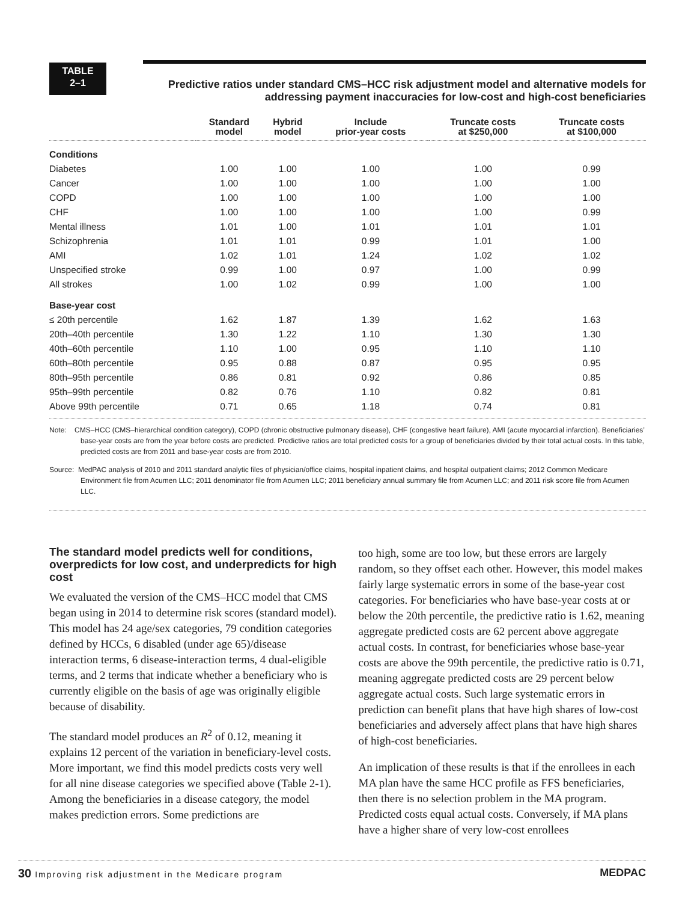TABLE
2–1
Predictive ratios under standard CMS–HCC risk adjustment model and alternative models for addressing payment inaccuracies for low-cost and high-cost beneficiaries
| | Standard model | Hybrid model | Include prior-year costs | Truncate costs at $250,000 | Truncate costs at $100,000 |
| --- | --- | --- | --- | --- | --- |
| Conditions | | | | | |
| Diabetes | 1.00 | 1.00 | 1.00 | 1.00 | 0.99 |
| Cancer | 1.00 | 1.00 | 1.00 | 1.00 | 1.00 |
| COPD | 1.00 | 1.00 | 1.00 | 1.00 | 1.00 |
| CHF | 1.00 | 1.00 | 1.00 | 1.00 | 0.99 |
| Mental illness | 1.01 | 1.00 | 1.01 | 1.01 | 1.01 |
| Schizophrenia | 1.01 | 1.01 | 0.99 | 1.01 | 1.00 |
| AMI | 1.02 | 1.01 | 1.24 | 1.02 | 1.02 |
| Unspecified stroke | 0.99 | 1.00 | 0.97 | 1.00 | 0.99 |
| All strokes | 1.00 | 1.02 | 0.99 | 1.00 | 1.00 |
| Base-year cost | | | | | |
| ≤ 20th percentile | 1.62 | 1.87 | 1.39 | 1.62 | 1.63 |
| 20th–40th percentile | 1.30 | 1.22 | 1.10 | 1.30 | 1.30 |
| 40th–60th percentile | 1.10 | 1.00 | 0.95 | 1.10 | 1.10 |
| 60th–80th percentile | 0.95 | 0.88 | 0.87 | 0.95 | 0.95 |
| 80th–95th percentile | 0.86 | 0.81 | 0.92 | 0.86 | 0.85 |
| 95th–99th percentile | 0.82 | 0.76 | 1.10 | 0.82 | 0.81 |
| Above 99th percentile | 0.71 | 0.65 | 1.18 | 0.74 | 0.81 |
Note: CMS–HCC (CMS–hierarchical condition category), COPD (chronic obstructive pulmonary disease), CHF (congestive heart failure), AMI (acute myocardial infarction). Beneficiaries’ base-year costs are from the year before costs are predicted. Predictive ratios are total predicted costs for a group of beneficiaries divided by their total actual costs. In this table, predicted costs are from 2011 and base-year costs are from 2010.
Source: MedPAC analysis of 2010 and 2011 standard analytic files of physician/office claims, hospital inpatient claims, and hospital outpatient claims; 2012 Common Medicare Environment file from Acumen LLC; 2011 denominator file from Acumen LLC; 2011 beneficiary annual summary file from Acumen LLC; and 2011 risk score file from Acumen LLC.
The standard model predicts well for conditions, overpredicts for low cost, and underpredicts for high cost
We evaluated the version of the CMS–HCC model that CMS began using in 2014 to determine risk scores (standard model). This model has 24 age/sex categories, 79 condition categories defined by HCCs, 6 disabled (under age 65)/disease interaction terms, 6 disease-interaction terms, 4 dual-eligible terms, and 2 terms that indicate whether a beneficiary who is currently eligible on the basis of age was originally eligible because of disability.
The standard model produces an R<sup>2</sup> of 0.12, meaning it explains 12 percent of the variation in beneficiary-level costs. More important, we find this model predicts costs very well for all nine disease categories we specified above (Table 2-1). Among the beneficiaries in a disease category, the model makes prediction errors. Some predictions are
too high, some are too low, but these errors are largely random, so they offset each other. However, this model makes fairly large systematic errors in some of the base-year cost categories. For beneficiaries who have base-year costs at or below the 20th percentile, the predictive ratio is 1.62, meaning aggregate predicted costs are 62 percent above aggregate actual costs. In contrast, for beneficiaries whose base-year costs are above the 99th percentile, the predictive ratio is 0.71, meaning aggregate predicted costs are 29 percent below aggregate actual costs. Such large systematic errors in prediction can benefit plans that have high shares of low-cost beneficiaries and adversely affect plans that have high shares of high-cost beneficiaries.
An implication of these results is that if the enrollees in each MA plan have the same HCC profile as FFS beneficiaries, then there is no selection problem in the MA program. Predicted costs equal actual costs. Conversely, if MA plans have a higher share of very low-cost enrollees
30 Improving risk adjustment in the Medicare program MEDPAC